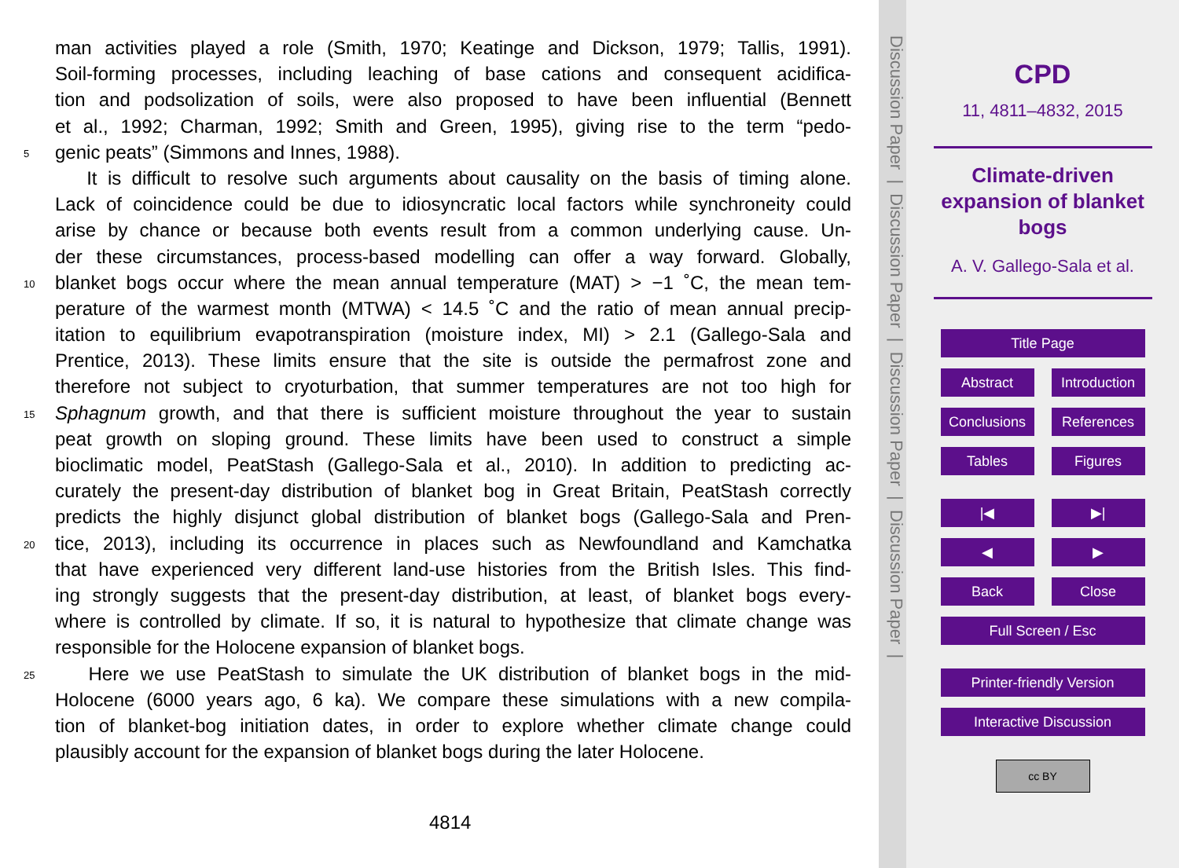man activities played a role (Smith, 1970; Keatinge and Dickson, 1979; Tallis, 1991).
Soil-forming processes, including leaching of base cations and consequent acidifica-
tion and podsolization of soils, were also proposed to have been influential (Bennett
et al., 1992; Charman, 1992; Smith and Green, 1995), giving rise to the term “pedo-
5 genic peats” (Simmons and Innes, 1988).
It is difficult to resolve such arguments about causality on the basis of timing alone.
Lack of coincidence could be due to idiosyncratic local factors while synchroneity could
arise by chance or because both events result from a common underlying cause. Un-
der these circumstances, process-based modelling can offer a way forward. Globally,
10 blanket bogs occur where the mean annual temperature (MAT) > −1 ˚C, the mean tem-
perature of the warmest month (MTWA) < 14.5 ˚C and the ratio of mean annual precip-
itation to equilibrium evapotranspiration (moisture index, MI) > 2.1 (Gallego-Sala and
Prentice, 2013). These limits ensure that the site is outside the permafrost zone and
therefore not subject to cryoturbation, that summer temperatures are not too high for
15 Sphagnum growth, and that there is sufficient moisture throughout the year to sustain
peat growth on sloping ground. These limits have been used to construct a simple
bioclimatic model, PeatStash (Gallego-Sala et al., 2010). In addition to predicting ac-
curately the present-day distribution of blanket bog in Great Britain, PeatStash correctly
predicts the highly disjunct global distribution of blanket bogs (Gallego-Sala and Pren-
20 tice, 2013), including its occurrence in places such as Newfoundland and Kamchatka
that have experienced very different land-use histories from the British Isles. This find-
ing strongly suggests that the present-day distribution, at least, of blanket bogs every-
where is controlled by climate. If so, it is natural to hypothesize that climate change was
responsible for the Holocene expansion of blanket bogs.
25 Here we use PeatStash to simulate the UK distribution of blanket bogs in the mid-
Holocene (6000 years ago, 6 ka). We compare these simulations with a new compila-
tion of blanket-bog initiation dates, in order to explore whether climate change could
plausibly account for the expansion of blanket bogs during the later Holocene.
4814
Discussion Paper | Discussion Paper | Discussion Paper | Discussion Paper |
CPD
11, 4811–4832, 2015
Climate-driven
expansion of blanket
bogs
A. V. Gallego-Sala et al.
Title Page
Abstract Introduction
Conclusions References
Tables Figures
|◀ ▶|
◀ ▶
Back Close
Full Screen / Esc
Printer-friendly Version
Interactive Discussion
cc BY